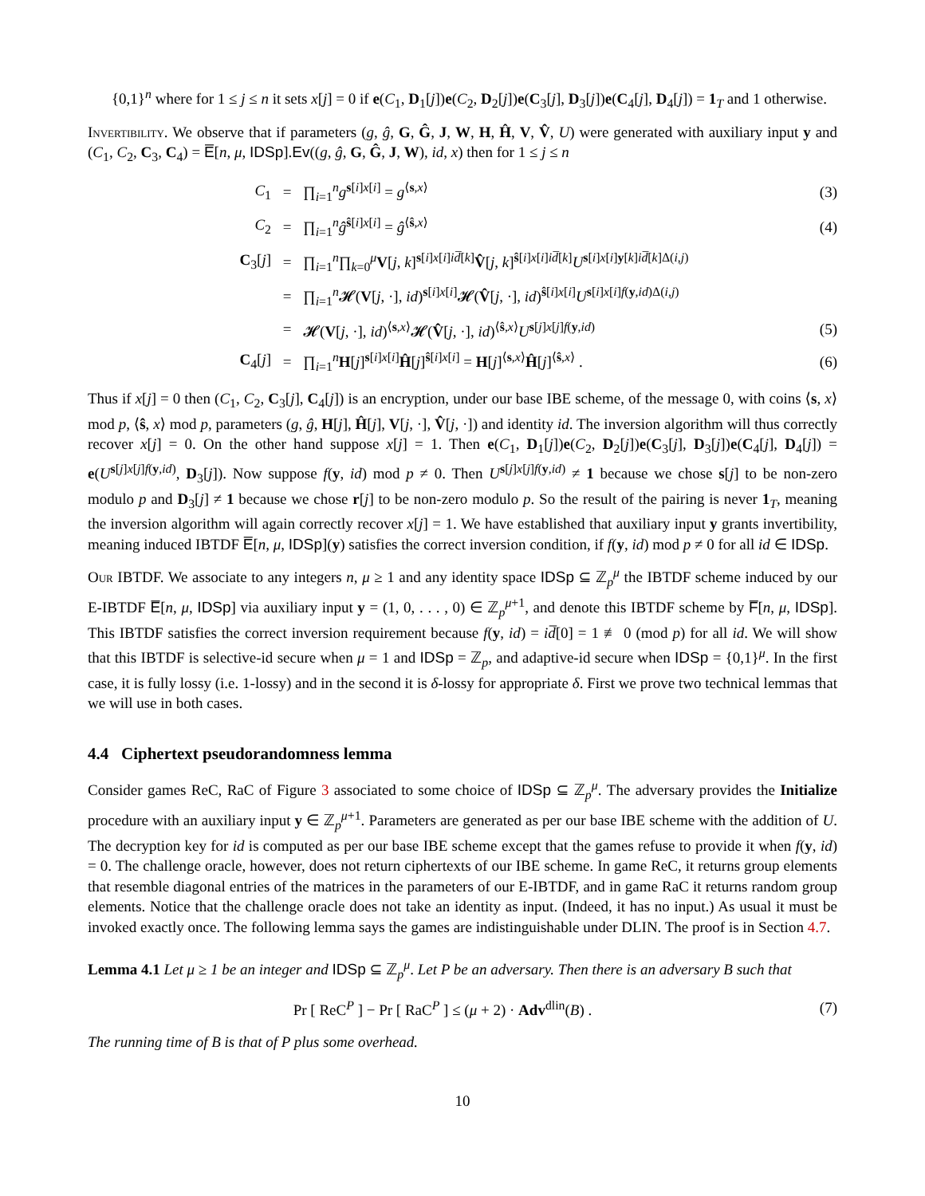{0,1}<sup>n</sup> where for 1 ≤ j ≤ n it sets x[j] = 0 if e(C<sub>1</sub>, D<sub>1</sub>[j])e(C<sub>2</sub>, D<sub>2</sub>[j])e(C<sub>3</sub>[j], D<sub>3</sub>[j])e(C<sub>4</sub>[j], D<sub>4</sub>[j]) = 1<sub>T</sub> and 1 otherwise.
Invertibility. We observe that if parameters (g, ĝ, G, Ĝ, J, W, H, Ĥ, V, V̂, U) were generated with auxiliary input y and (C<sub>1</sub>, C<sub>2</sub>, C<sub>3</sub>, C<sub>4</sub>) = E̅[n, μ, IDSp].Ev((g, ĝ, G, Ĝ, J, W), id, x) then for 1 ≤ j ≤ n
| C<sub>1</sub> | = | ∏<sub>i=1</sub><sup>n</sup> g<sup>s[i]x[i]</sup> = g<sup>⟨s,x⟩</sup> | (3) |
| C<sub>2</sub> | = | ∏<sub>i=1</sub><sup>n</sup> ĝ<sup>ŝ[i]x[i]</sup> = ĝ<sup>⟨ŝ,x⟩</sup> | (4) |
| C<sub>3</sub>[ j ] | = | ∏<sub>i=1</sub><sup>n</sup>∏<sub>k=0</sub><sup>μ</sup> V [ j , k ]<sup>s[i]x[i]id̅[k]</sup> V̂ [ j , k ]<sup>ŝ[i]x[i]id̅[k]</sup> U<sup>s[i]x[i]y[k]id̅[k]Δ(i,j)</sup> | |
| | = | ∏<sub>i=1</sub><sup>n</sup>𝓗( V [ j , ·], id )<sup>s[i]x[i]</sup>𝓗( V̂ [ j , ·], id )<sup>ŝ[i]x[i]</sup> U<sup>s[i]x[i]f(y,id)Δ(i,j)</sup> | |
| | = | 𝓗( V [ j , ·], id )<sup>⟨s,x⟩</sup>𝓗( V̂ [ j , ·], id )<sup>⟨ŝ,x⟩</sup> U<sup>s[j]x[j]f(y,id)</sup> | (5) |
| C<sub>4</sub>[ j ] | = | ∏<sub>i=1</sub><sup>n</sup> H [ j ]<sup>s[i]x[i]</sup> Ĥ [ j ]<sup>ŝ[i]x[i]</sup> = H [ j ]<sup>⟨s,x⟩</sup> Ĥ [ j ]<sup>⟨ŝ,x⟩</sup> . | (6) |
Thus if x[j] = 0 then (C<sub>1</sub>, C<sub>2</sub>, C<sub>3</sub>[j], C<sub>4</sub>[j]) is an encryption, under our base IBE scheme, of the message 0, with coins ⟨s, x⟩ mod p, ⟨ŝ, x⟩ mod p, parameters (g, ĝ, H[j], Ĥ[j], V[j, ·], V̂[j, ·]) and identity id. The inversion algorithm will thus correctly recover x[j] = 0. On the other hand suppose x[j] = 1. Then e(C<sub>1</sub>, D<sub>1</sub>[j])e(C<sub>2</sub>, D<sub>2</sub>[j])e(C<sub>3</sub>[j], D<sub>3</sub>[j])e(C<sub>4</sub>[j], D<sub>4</sub>[j]) = e(U<sup>s[j]x[j]f(y,id)</sup>, D<sub>3</sub>[j]). Now suppose f(y, id) mod p ≠ 0. Then U<sup>s[j]x[j]f(y,id)</sup> ≠ 1 because we chose s[j] to be non-zero modulo p and D<sub>3</sub>[j] ≠ 1 because we chose r[j] to be non-zero modulo p. So the result of the pairing is never 1<sub>T</sub>, meaning the inversion algorithm will again correctly recover x[j] = 1. We have established that auxiliary input y grants invertibility, meaning induced IBTDF E̅[n, μ, IDSp](y) satisfies the correct inversion condition, if f(y, id) mod p ≠ 0 for all id ∈ IDSp.
Our IBTDF. We associate to any integers n, μ ≥ 1 and any identity space IDSp ⊆ ℤ<sub>p</sub><sup>μ</sup> the IBTDF scheme induced by our E-IBTDF E̅[n, μ, IDSp] via auxiliary input y = (1, 0, . . . , 0) ∈ ℤ<sub>p</sub><sup>μ+1</sup>, and denote this IBTDF scheme by F̅[n, μ, IDSp]. This IBTDF satisfies the correct inversion requirement because f(y, id) = id̅[0] = 1 ≢ 0 (mod p) for all id. We will show that this IBTDF is selective-id secure when μ = 1 and IDSp = ℤ<sub>p</sub>, and adaptive-id secure when IDSp = {0,1}<sup>μ</sup>. In the first case, it is fully lossy (i.e. 1-lossy) and in the second it is δ-lossy for appropriate δ. First we prove two technical lemmas that we will use in both cases.
4.4 Ciphertext pseudorandomness lemma
Consider games ReC, RaC of Figure 3 associated to some choice of IDSp ⊆ ℤ<sub>p</sub><sup>μ</sup>. The adversary provides the Initialize procedure with an auxiliary input y ∈ ℤ<sub>p</sub><sup>μ+1</sup>. Parameters are generated as per our base IBE scheme with the addition of U. The decryption key for id is computed as per our base IBE scheme except that the games refuse to provide it when f(y, id) = 0. The challenge oracle, however, does not return ciphertexts of our IBE scheme. In game ReC, it returns group elements that resemble diagonal entries of the matrices in the parameters of our E-IBTDF, and in game RaC it returns random group elements. Notice that the challenge oracle does not take an identity as input. (Indeed, it has no input.) As usual it must be invoked exactly once. The following lemma says the games are indistinguishable under DLIN. The proof is in Section 4.7.
Lemma 4.1 Let μ ≥ 1 be an integer and IDSp ⊆ ℤ<sub>p</sub><sup>μ</sup>. Let P be an adversary. Then there is an adversary B such that
| Pr [ ReC<sup>P</sup> ] − Pr [ RaC<sup>P</sup> ] ≤ ( μ + 2) · Adv<sup>dlin</sup>( B ) . | (7) |
The running time of B is that of P plus some overhead.
10